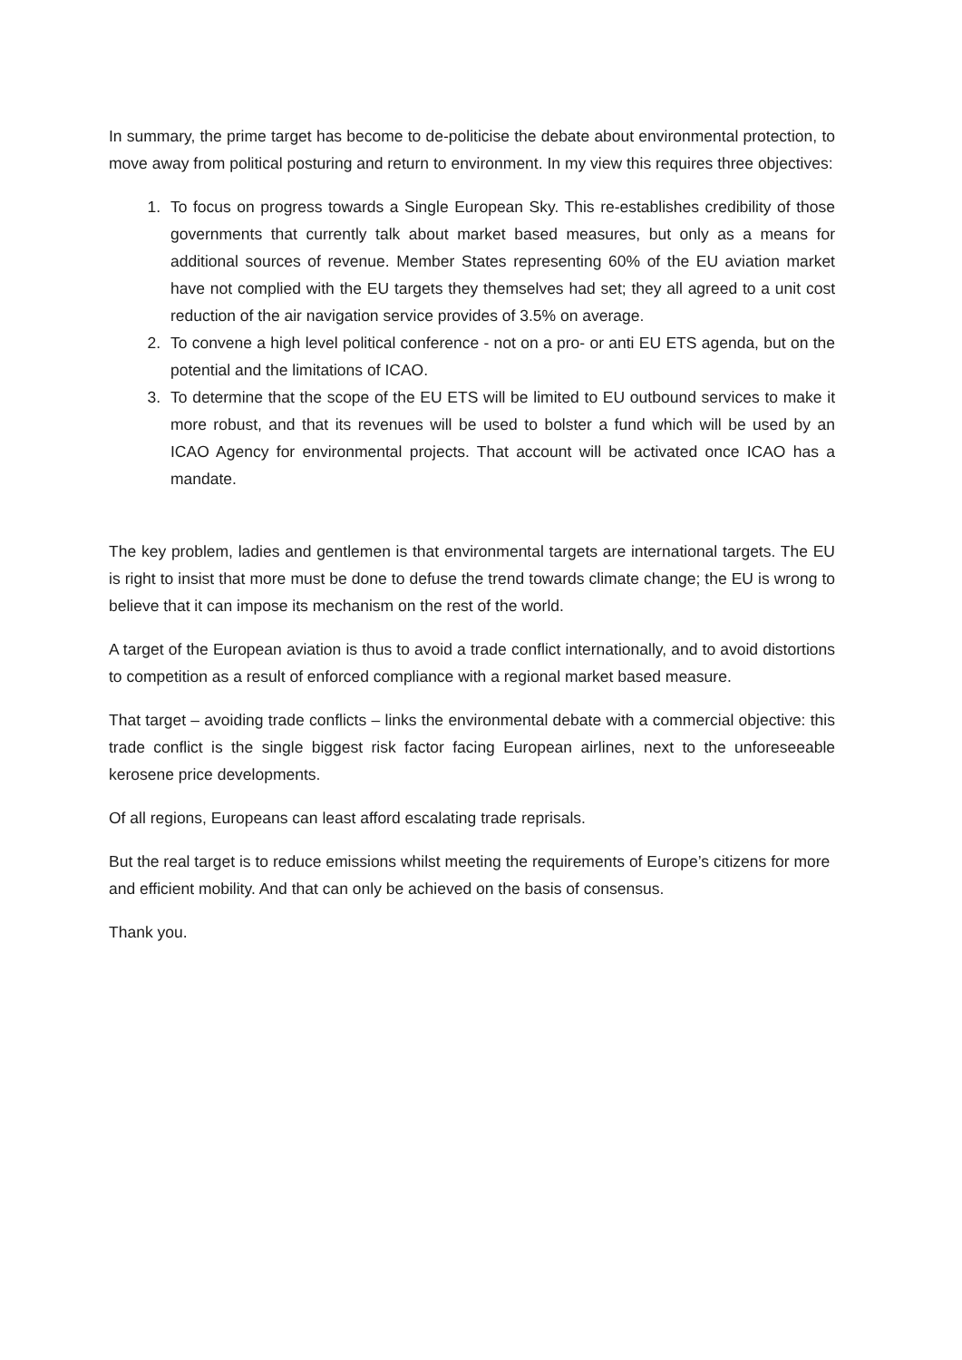In summary, the prime target has become to de-politicise the debate about environmental protection, to move away from political posturing and return to environment. In my view this requires three objectives:
1. To focus on progress towards a Single European Sky. This re-establishes credibility of those governments that currently talk about market based measures, but only as a means for additional sources of revenue. Member States representing 60% of the EU aviation market have not complied with the EU targets they themselves had set; they all agreed to a unit cost reduction of the air navigation service provides of 3.5% on average.
2. To convene a high level political conference - not on a pro- or anti EU ETS agenda, but on the potential and the limitations of ICAO.
3. To determine that the scope of the EU ETS will be limited to EU outbound services to make it more robust, and that its revenues will be used to bolster a fund which will be used by an ICAO Agency for environmental projects. That account will be activated once ICAO has a mandate.
The key problem, ladies and gentlemen is that environmental targets are international targets. The EU is right to insist that more must be done to defuse the trend towards climate change; the EU is wrong to believe that it can impose its mechanism on the rest of the world.
A target of the European aviation is thus to avoid a trade conflict internationally, and to avoid distortions to competition as a result of enforced compliance with a regional market based measure.
That target – avoiding trade conflicts – links the environmental debate with a commercial objective: this trade conflict is the single biggest risk factor facing European airlines, next to the unforeseeable kerosene price developments.
Of all regions, Europeans can least afford escalating trade reprisals.
But the real target is to reduce emissions whilst meeting the requirements of Europe’s citizens for more and efficient mobility. And that can only be achieved on the basis of consensus.
Thank you.